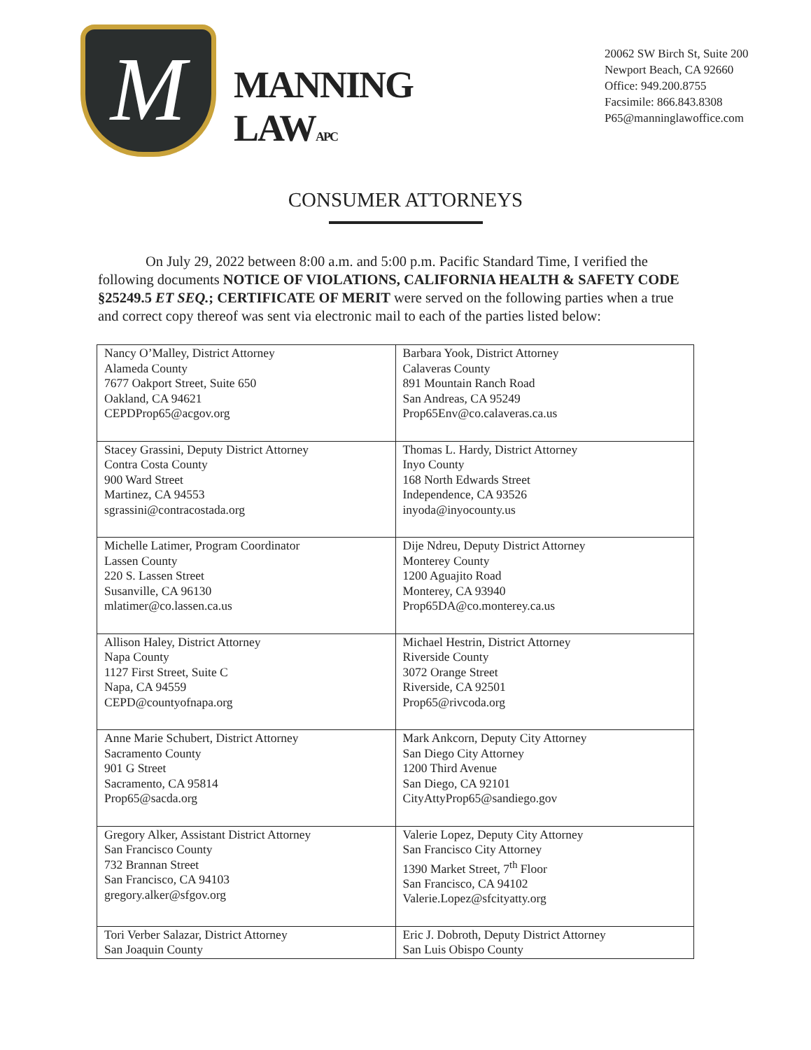M
MANNING LAWAPC
20062 SW Birch St, Suite 200
Newport Beach, CA 92660
Office: 949.200.8755
Facsimile: 866.843.8308
P65@manninglawoffice.com
CONSUMER ATTORNEYS
On July 29, 2022 between 8:00 a.m. and 5:00 p.m. Pacific Standard Time, I verified the following documents NOTICE OF VIOLATIONS, CALIFORNIA HEALTH & SAFETY CODE §25249.5 ET SEQ.; CERTIFICATE OF MERIT were served on the following parties when a true and correct copy thereof was sent via electronic mail to each of the parties listed below:
| Nancy O’Malley, District Attorney Alameda County 7677 Oakport Street, Suite 650 Oakland, CA 94621 CEPDProp65@acgov.org | Barbara Yook, District Attorney Calaveras County 891 Mountain Ranch Road San Andreas, CA 95249 Prop65Env@co.calaveras.ca.us |
| Stacey Grassini, Deputy District Attorney Contra Costa County 900 Ward Street Martinez, CA 94553 sgrassini@contracostada.org | Thomas L. Hardy, District Attorney Inyo County 168 North Edwards Street Independence, CA 93526 inyoda@inyocounty.us |
| Michelle Latimer, Program Coordinator Lassen County 220 S. Lassen Street Susanville, CA 96130 mlatimer@co.lassen.ca.us | Dije Ndreu, Deputy District Attorney Monterey County 1200 Aguajito Road Monterey, CA 93940 Prop65DA@co.monterey.ca.us |
| Allison Haley, District Attorney Napa County 1127 First Street, Suite C Napa, CA 94559 CEPD@countyofnapa.org | Michael Hestrin, District Attorney Riverside County 3072 Orange Street Riverside, CA 92501 Prop65@rivcoda.org |
| Anne Marie Schubert, District Attorney Sacramento County 901 G Street Sacramento, CA 95814 Prop65@sacda.org | Mark Ankcorn, Deputy City Attorney San Diego City Attorney 1200 Third Avenue San Diego, CA 92101 CityAttyProp65@sandiego.gov |
| Gregory Alker, Assistant District Attorney San Francisco County 732 Brannan Street San Francisco, CA 94103 gregory.alker@sfgov.org | Valerie Lopez, Deputy City Attorney San Francisco City Attorney 1390 Market Street, 7<sup>th</sup> Floor San Francisco, CA 94102 Valerie.Lopez@sfcityatty.org |
| Tori Verber Salazar, District Attorney San Joaquin County | Eric J. Dobroth, Deputy District Attorney San Luis Obispo County |